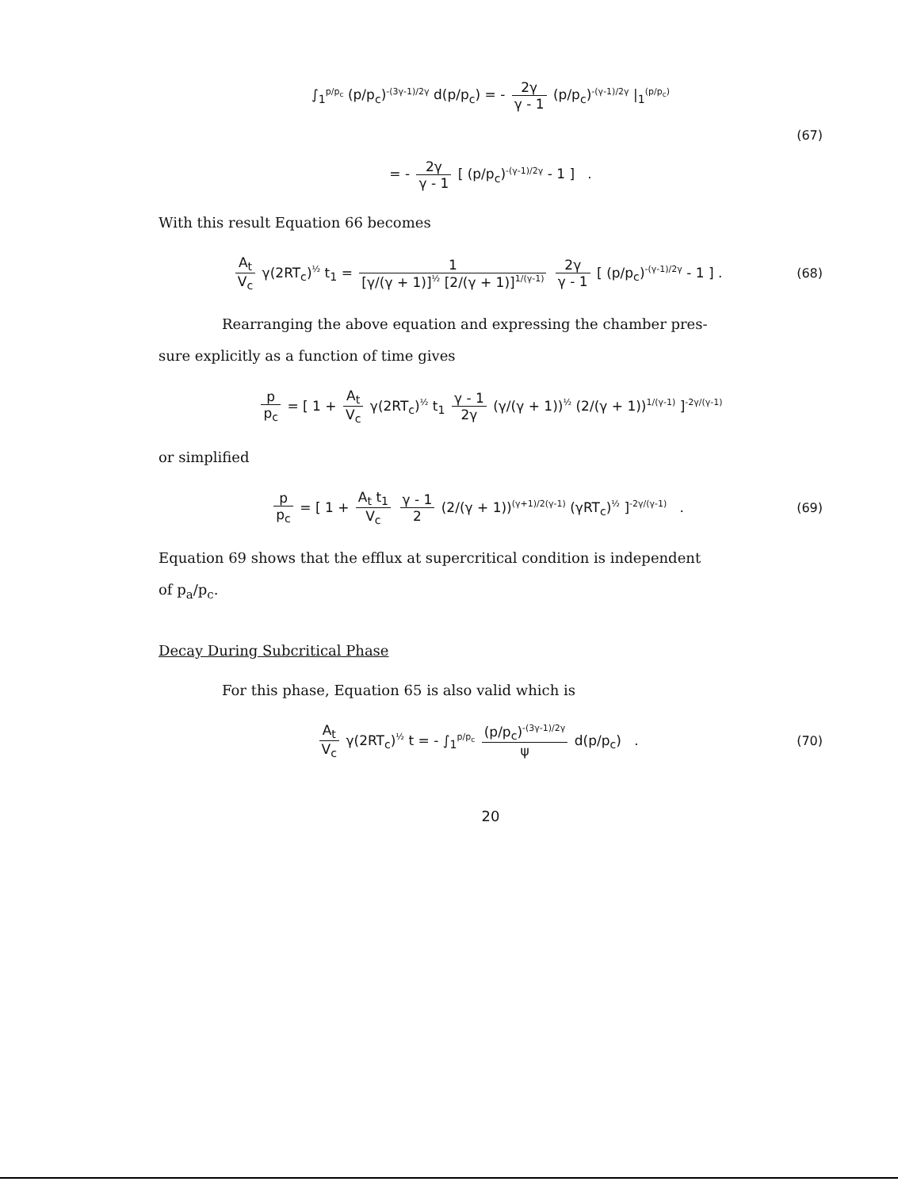∫<sub>1</sub><sup>p/p<sub>c</sub></sup> (p/p<sub>c</sub>)<sup>-(3γ-1)/2γ</sup> d(p/p<sub>c</sub>) = - 2γ γ - 1 (p/p<sub>c</sub>)<sup>-(γ-1)/2γ</sup> |<sub>1</sub><sup>(p/p<sub>c</sub>)</sup>
(67)
= - 2γ γ - 1 [ (p/p<sub>c</sub>)<sup>-(γ-1)/2γ</sup> - 1 ] .
With this result Equation 66 becomes
A<sub>t</sub> V<sub>c</sub> γ(2RT<sub>c</sub>)<sup>½</sup> t<sub>1</sub> = 1 [γ/(γ + 1)]<sup>½</sup> [2/(γ + 1)]<sup>1/(γ-1)</sup> 2γ γ - 1 [ (p/p<sub>c</sub>)<sup>-(γ-1)/2γ</sup> - 1 ] .
(68)
Rearranging the above equation and expressing the chamber pres-
sure explicitly as a function of time gives
p p<sub>c</sub> = [ 1 + A<sub>t</sub> V<sub>c</sub> γ(2RT<sub>c</sub>)<sup>½</sup> t<sub>1</sub> γ - 1 2γ (γ/(γ + 1))<sup>½</sup> (2/(γ + 1))<sup>1/(γ-1)</sup> ]<sup>-2γ/(γ-1)</sup>
or simplified
p p<sub>c</sub> = [ 1 + A<sub>t</sub> t<sub>1</sub> V<sub>c</sub> γ - 1 2 (2/(γ + 1))<sup>(γ+1)/2(γ-1)</sup> (γRT<sub>c</sub>)<sup>½</sup> ]<sup>-2γ/(γ-1)</sup> .
(69)
Equation 69 shows that the efflux at supercritical condition is independent
of p<sub>a</sub>/p<sub>c</sub>.
Decay During Subcritical Phase
For this phase, Equation 65 is also valid which is
A<sub>t</sub> V<sub>c</sub> γ(2RT<sub>c</sub>)<sup>½</sup> t = - ∫<sub>1</sub><sup>p/p<sub>c</sub></sup> (p/p<sub>c</sub>)<sup>-(3γ-1)/2γ</sup> ψ d(p/p<sub>c</sub>) .
(70)
20